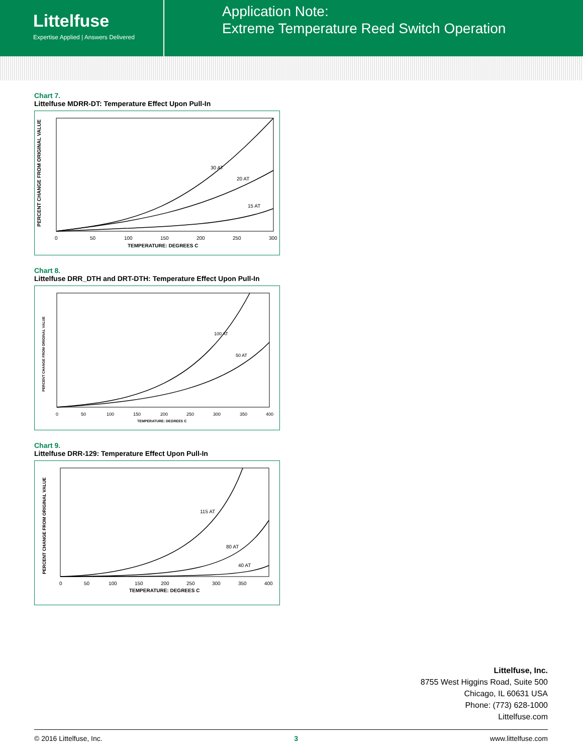Littelfuse
Expertise Applied | Answers Delivered
Application Note:
Extreme Temperature Reed Switch Operation
Chart 7.
Littelfuse MDRR-DT: Temperature Effect Upon Pull-In
PERCENT CHANGE FROM ORIGINAL VALUE
30 AT
20 AT
15 AT
0
50
100
150
200
250
300
TEMPERATURE: DEGREES C
Chart 8.
Littelfuse DRR_DTH and DRT-DTH: Temperature Effect Upon Pull-In
PERCENT CHANGE FROM ORIGINAL VALUE
100 AT
50 AT
0
50
100
150
200
250
300
350
400
TEMPERATURE: DEGREES C
Chart 9.
Littelfuse DRR-129: Temperature Effect Upon Pull-In
PERCENT CHANGE FROM ORIGINAL VALUE
115 AT
80 AT
40 AT
0
50
100
150
200
250
300
350
400
TEMPERATURE: DEGREES C
Littelfuse, Inc.
8755 West Higgins Road, Suite 500
Chicago, IL 60631 USA
Phone: (773) 628-1000
Littelfuse.com
© 2016 Littelfuse, Inc. 3 www.littelfuse.com